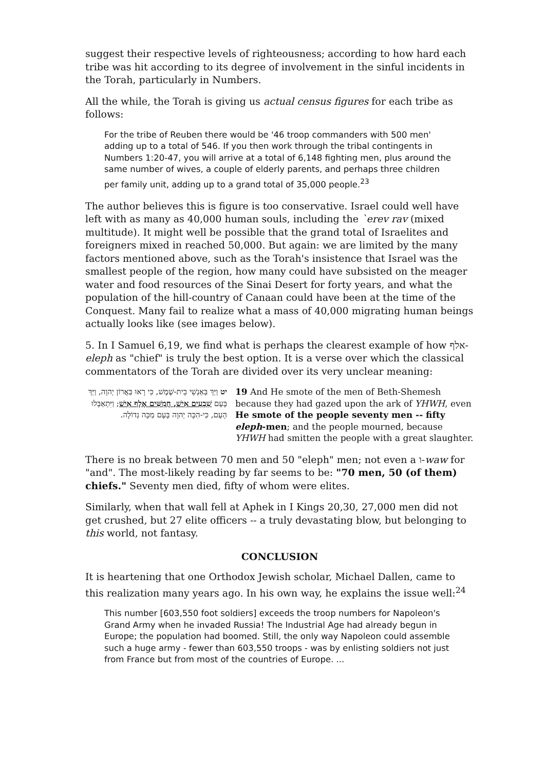suggest their respective levels of righteousness; according to how hard each tribe was hit according to its degree of involvement in the sinful incidents in the Torah, particularly in Numbers.
All the while, the Torah is giving us actual census figures for each tribe as follows:
For the tribe of Reuben there would be '46 troop commanders with 500 men' adding up to a total of 546. If you then work through the tribal contingents in Numbers 1:20-47, you will arrive at a total of 6,148 fighting men, plus around the same number of wives, a couple of elderly parents, and perhaps three children per family unit, adding up to a grand total of 35,000 people.<sup>23</sup>
The author believes this is figure is too conservative. Israel could well have left with as many as 40,000 human souls, including the `erev rav (mixed multitude). It might well be possible that the grand total of Israelites and foreigners mixed in reached 50,000. But again: we are limited by the many factors mentioned above, such as the Torah's insistence that Israel was the smallest people of the region, how many could have subsisted on the meager water and food resources of the Sinai Desert for forty years, and what the population of the hill-country of Canaan could have been at the time of the Conquest. Many fail to realize what a mass of 40,000 migrating human beings actually looks like (see images below).
5. In I Samuel 6,19, we find what is perhaps the clearest example of how אלף-eleph as "chief" is truly the best option. It is a verse over which the classical commentators of the Torah are divided over its very unclear meaning:
| יט וַיַּךְ בְּאַנְשֵׁי בֵית-שֶׁמֶשׁ, כִּי רָאוּ בַּאֲרוֹן יְהוָה, וַיַּךְ בָּעָם שִׁבְעִים אִישׁ, חֲמִשִּׁים אֶלֶף אִישׁ ; וַיִּתְאַבְּלוּ הָעָם, כִּי-הִכָּה יְהוָה בָּעָם מַכָּה גְדוֹלָה. | 19 And He smote of the men of Beth-Shemesh because they had gazed upon the ark of YHWH , even He smote of the people seventy men -- fifty eleph -men ; and the people mourned, because YHWH had smitten the people with a great slaughter. |
There is no break between 70 men and 50 "eleph" men; not even a ו-waw for "and". The most-likely reading by far seems to be: "70 men, 50 (of them) chiefs." Seventy men died, fifty of whom were elites.
Similarly, when that wall fell at Aphek in I Kings 20,30, 27,000 men did not get crushed, but 27 elite officers -- a truly devastating blow, but belonging to this world, not fantasy.
CONCLUSION
It is heartening that one Orthodox Jewish scholar, Michael Dallen, came to this realization many years ago. In his own way, he explains the issue well:<sup>24</sup>
This number [603,550 foot soldiers] exceeds the troop numbers for Napoleon's Grand Army when he invaded Russia! The Industrial Age had already begun in Europe; the population had boomed. Still, the only way Napoleon could assemble such a huge army - fewer than 603,550 troops - was by enlisting soldiers not just from France but from most of the countries of Europe. ...